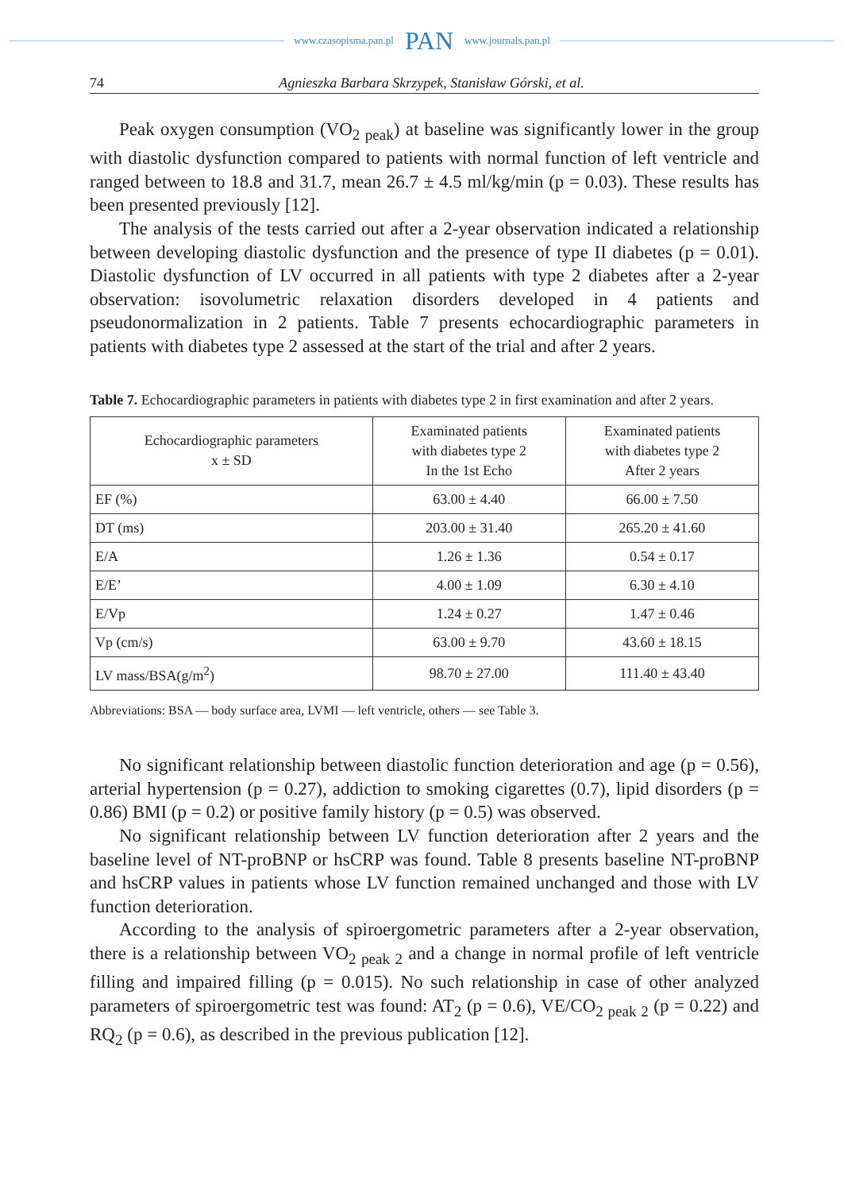www.czasopisma.pan.pl PAN www.journals.pan.pl
74 Agnieszka Barbara Skrzypek, Stanisław Górski, et al.
Peak oxygen consumption (VO<sub>2 peak</sub>) at baseline was significantly lower in the group with diastolic dysfunction compared to patients with normal function of left ventricle and ranged between to 18.8 and 31.7, mean 26.7 ± 4.5 ml/kg/min (p = 0.03). These results has been presented previously [12].
The analysis of the tests carried out after a 2-year observation indicated a relationship between developing diastolic dysfunction and the presence of type II diabetes (p = 0.01). Diastolic dysfunction of LV occurred in all patients with type 2 diabetes after a 2-year observation: isovolumetric relaxation disorders developed in 4 patients and pseudonormalization in 2 patients. Table 7 presents echocardiographic parameters in patients with diabetes type 2 assessed at the start of the trial and after 2 years.
Table 7. Echocardiographic parameters in patients with diabetes type 2 in first examination and after 2 years.
| Echocardiographic parameters x ± SD | Examinated patients with diabetes type 2 In the 1st Echo | Examinated patients with diabetes type 2 After 2 years |
| --- | --- | --- |
| EF (%) | 63.00 ± 4.40 | 66.00 ± 7.50 |
| DT (ms) | 203.00 ± 31.40 | 265.20 ± 41.60 |
| E/A | 1.26 ± 1.36 | 0.54 ± 0.17 |
| E/E’ | 4.00 ± 1.09 | 6.30 ± 4.10 |
| E/Vp | 1.24 ± 0.27 | 1.47 ± 0.46 |
| Vp (cm/s) | 63.00 ± 9.70 | 43.60 ± 18.15 |
| LV mass/BSA(g/m<sup>2</sup>) | 98.70 ± 27.00 | 111.40 ± 43.40 |
Abbreviations: BSA — body surface area, LVMI — left ventricle, others — see Table 3.
No significant relationship between diastolic function deterioration and age (p = 0.56), arterial hypertension (p = 0.27), addiction to smoking cigarettes (0.7), lipid disorders (p = 0.86) BMI (p = 0.2) or positive family history (p = 0.5) was observed.
No significant relationship between LV function deterioration after 2 years and the baseline level of NT-proBNP or hsCRP was found. Table 8 presents baseline NT-proBNP and hsCRP values in patients whose LV function remained unchanged and those with LV function deterioration.
According to the analysis of spiroergometric parameters after a 2-year observation, there is a relationship between VO<sub>2 peak 2</sub> and a change in normal profile of left ventricle filling and impaired filling (p = 0.015). No such relationship in case of other analyzed parameters of spiroergometric test was found: AT<sub>2</sub> (p = 0.6), VE/CO<sub>2 peak 2</sub> (p = 0.22) and RQ<sub>2</sub> (p = 0.6), as described in the previous publication [12].